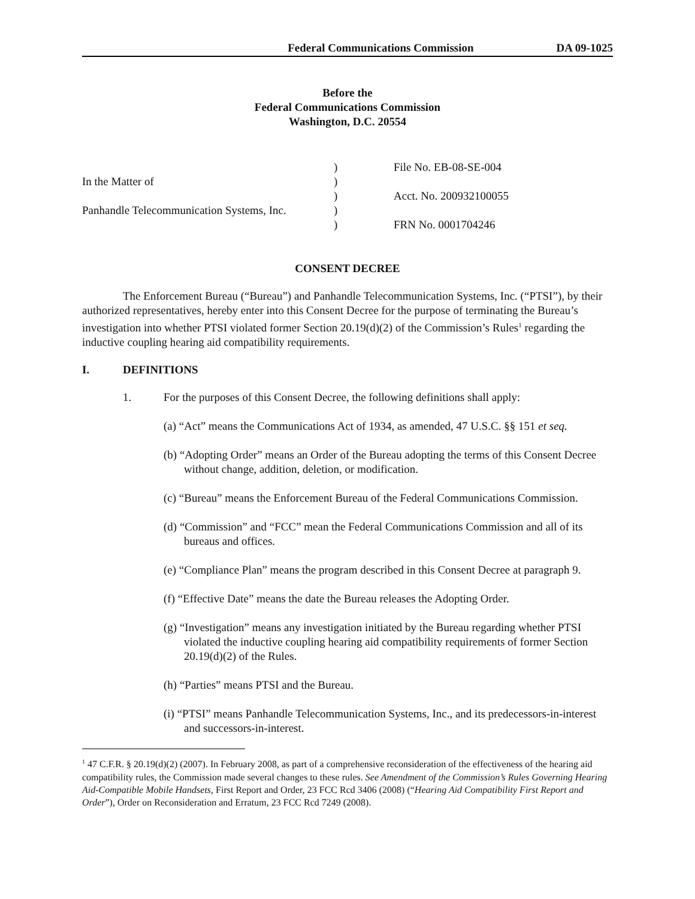Federal Communications Commission DA 09-1025
Before the
Federal Communications Commission
Washington, D.C. 20554
| | ) | File No. EB-08-SE-004 |
| In the Matter of | ) | |
| | ) | Acct. No. 200932100055 |
| Panhandle Telecommunication Systems, Inc. | ) | |
| | ) | FRN No. 0001704246 |
CONSENT DECREE
The Enforcement Bureau (“Bureau”) and Panhandle Telecommunication Systems, Inc. (“PTSI”), by their authorized representatives, hereby enter into this Consent Decree for the purpose of terminating the Bureau’s investigation into whether PTSI violated former Section 20.19(d)(2) of the Commission’s Rules<sup>1</sup> regarding the inductive coupling hearing aid compatibility requirements.
I. DEFINITIONS
1. For the purposes of this Consent Decree, the following definitions shall apply:
(a) “Act” means the Communications Act of 1934, as amended, 47 U.S.C. §§ 151 et seq.
(b) “Adopting Order” means an Order of the Bureau adopting the terms of this Consent Decree without change, addition, deletion, or modification.
(c) “Bureau” means the Enforcement Bureau of the Federal Communications Commission.
(d) “Commission” and “FCC” mean the Federal Communications Commission and all of its bureaus and offices.
(e) “Compliance Plan” means the program described in this Consent Decree at paragraph 9.
(f) “Effective Date” means the date the Bureau releases the Adopting Order.
(g) “Investigation” means any investigation initiated by the Bureau regarding whether PTSI violated the inductive coupling hearing aid compatibility requirements of former Section 20.19(d)(2) of the Rules.
(h) “Parties” means PTSI and the Bureau.
(i) “PTSI” means Panhandle Telecommunication Systems, Inc., and its predecessors-in-interest and successors-in-interest.
<sup>1</sup> 47 C.F.R. § 20.19(d)(2) (2007). In February 2008, as part of a comprehensive reconsideration of the effectiveness of the hearing aid compatibility rules, the Commission made several changes to these rules. See Amendment of the Commission’s Rules Governing Hearing Aid-Compatible Mobile Handsets, First Report and Order, 23 FCC Rcd 3406 (2008) (“Hearing Aid Compatibility First Report and Order”), Order on Reconsideration and Erratum, 23 FCC Rcd 7249 (2008).